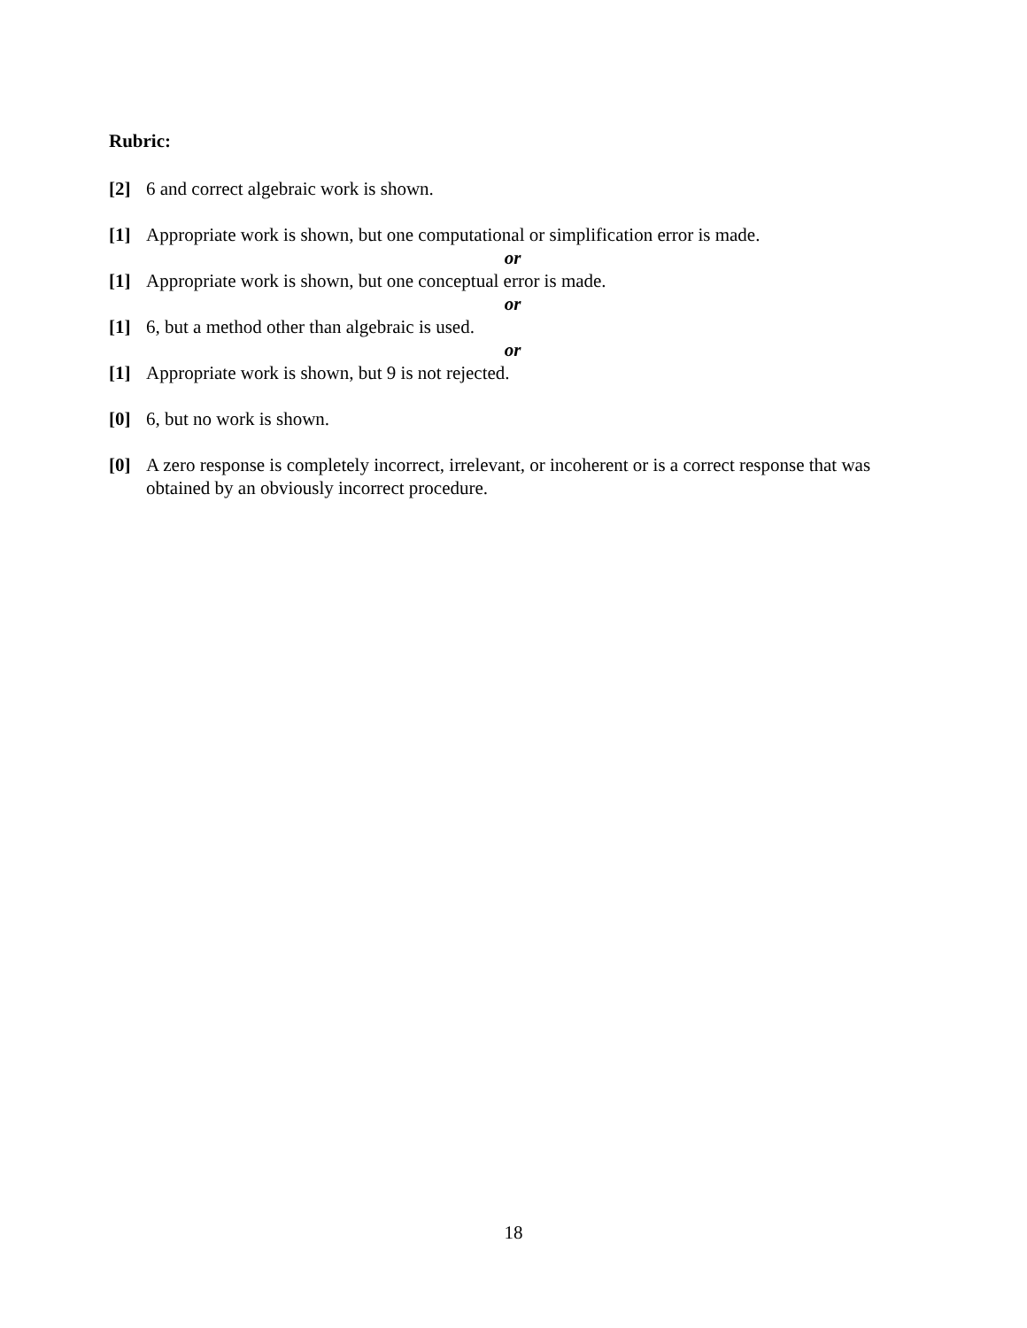Rubric:
[2] 6 and correct algebraic work is shown.
[1] Appropriate work is shown, but one computational or simplification error is made.
or
[1] Appropriate work is shown, but one conceptual error is made.
or
[1] 6, but a method other than algebraic is used.
or
[1] Appropriate work is shown, but 9 is not rejected.
[0] 6, but no work is shown.
[0] A zero response is completely incorrect, irrelevant, or incoherent or is a correct response that was obtained by an obviously incorrect procedure.
18